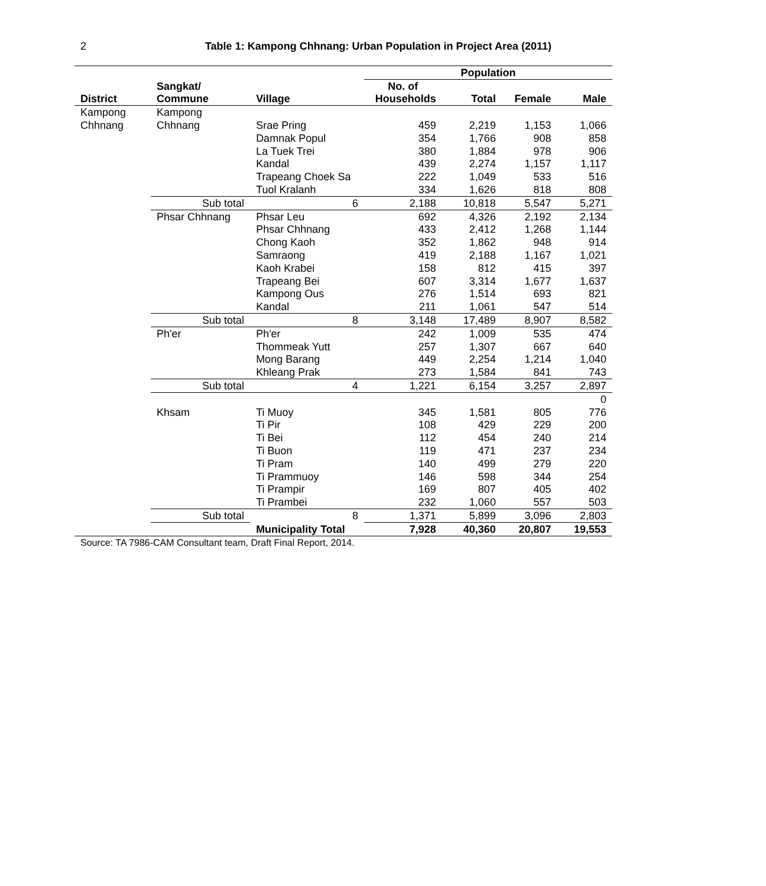2
Table 1: Kampong Chhnang: Urban Population in Project Area (2011)
| | | | Population | | | |
| --- | --- | --- | --- | --- | --- | --- |
| | Sangkat/ | | No. of | | | |
| District | Commune | Village | Households | Total | Female | Male |
| Kampong | Kampong | | | | | |
| Chhnang | Chhnang | Srae Pring | 459 | 2,219 | 1,153 | 1,066 |
| | | Damnak Popul | 354 | 1,766 | 908 | 858 |
| | | La Tuek Trei | 380 | 1,884 | 978 | 906 |
| | | Kandal | 439 | 2,274 | 1,157 | 1,117 |
| | | Trapeang Choek Sa | 222 | 1,049 | 533 | 516 |
| | | Tuol Kralanh | 334 | 1,626 | 818 | 808 |
| | Sub total | 6 | 2,188 | 10,818 | 5,547 | 5,271 |
| | Phsar Chhnang | Phsar Leu | 692 | 4,326 | 2,192 | 2,134 |
| | | Phsar Chhnang | 433 | 2,412 | 1,268 | 1,144 |
| | | Chong Kaoh | 352 | 1,862 | 948 | 914 |
| | | Samraong | 419 | 2,188 | 1,167 | 1,021 |
| | | Kaoh Krabei | 158 | 812 | 415 | 397 |
| | | Trapeang Bei | 607 | 3,314 | 1,677 | 1,637 |
| | | Kampong Ous | 276 | 1,514 | 693 | 821 |
| | | Kandal | 211 | 1,061 | 547 | 514 |
| | Sub total | 8 | 3,148 | 17,489 | 8,907 | 8,582 |
| | Ph'er | Ph'er | 242 | 1,009 | 535 | 474 |
| | | Thommeak Yutt | 257 | 1,307 | 667 | 640 |
| | | Mong Barang | 449 | 2,254 | 1,214 | 1,040 |
| | | Khleang Prak | 273 | 1,584 | 841 | 743 |
| | Sub total | 4 | 1,221 | 6,154 | 3,257 | 2,897 |
| | | | | | | 0 |
| | Khsam | Ti Muoy | 345 | 1,581 | 805 | 776 |
| | | Ti Pir | 108 | 429 | 229 | 200 |
| | | Ti Bei | 112 | 454 | 240 | 214 |
| | | Ti Buon | 119 | 471 | 237 | 234 |
| | | Ti Pram | 140 | 499 | 279 | 220 |
| | | Ti Prammuoy | 146 | 598 | 344 | 254 |
| | | Ti Prampir | 169 | 807 | 405 | 402 |
| | | Ti Prambei | 232 | 1,060 | 557 | 503 |
| | Sub total | 8 | 1,371 | 5,899 | 3,096 | 2,803 |
| | | Municipality Total | 7,928 | 40,360 | 20,807 | 19,553 |
Source: TA 7986-CAM Consultant team, Draft Final Report, 2014.